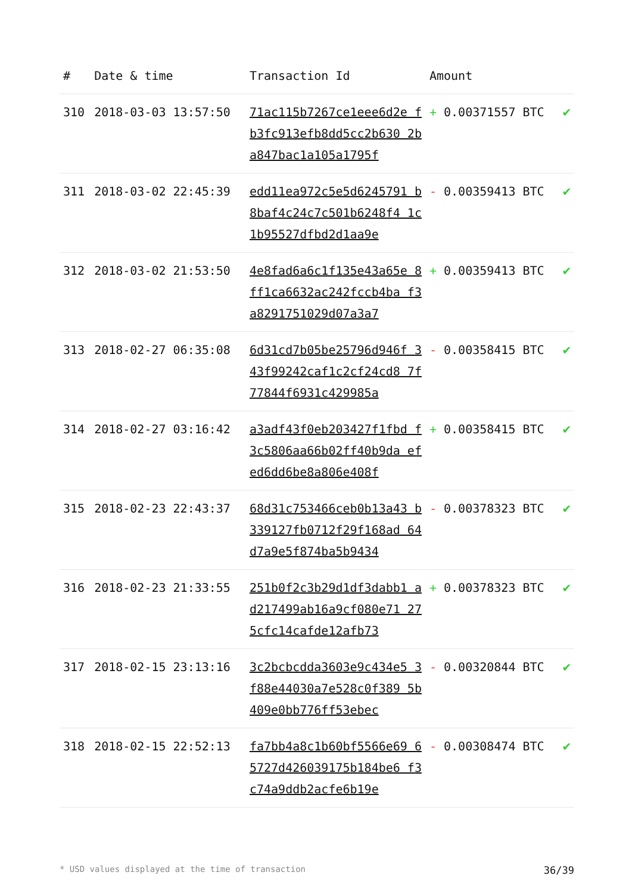| # | Date & time | Transaction Id | Amount | |
| --- | --- | --- | --- | --- |
| 310 | 2018-03-03 13:57:50 | 71ac115b7267ce1eee6d2e fb3fc913efb8dd5cc2b630 2ba847bac1a105a1795f | + 0.00371557 BTC | ✔ |
| 311 | 2018-03-02 22:45:39 | edd11ea972c5e5d6245791 b8baf4c24c7c501b6248f4 1c1b95527dfbd2d1aa9e | - 0.00359413 BTC | ✔ |
| 312 | 2018-03-02 21:53:50 | 4e8fad6a6c1f135e43a65e 8ff1ca6632ac242fccb4ba f3a8291751029d07a3a7 | + 0.00359413 BTC | ✔ |
| 313 | 2018-02-27 06:35:08 | 6d31cd7b05be25796d946f 343f99242caf1c2cf24cd8 7f77844f6931c429985a | - 0.00358415 BTC | ✔ |
| 314 | 2018-02-27 03:16:42 | a3adf43f0eb203427f1fbd f3c5806aa66b02ff40b9da efed6dd6be8a806e408f | + 0.00358415 BTC | ✔ |
| 315 | 2018-02-23 22:43:37 | 68d31c753466ceb0b13a43 b339127fb0712f29f168ad 64d7a9e5f874ba5b9434 | - 0.00378323 BTC | ✔ |
| 316 | 2018-02-23 21:33:55 | 251b0f2c3b29d1df3dabb1 ad217499ab16a9cf080e71 275cfc14cafde12afb73 | + 0.00378323 BTC | ✔ |
| 317 | 2018-02-15 23:13:16 | 3c2bcbcdda3603e9c434e5 3f88e44030a7e528c0f389 5b409e0bb776ff53ebec | - 0.00320844 BTC | ✔ |
| 318 | 2018-02-15 22:52:13 | fa7bb4a8c1b60bf5566e69 65727d426039175b184be6 f3c74a9ddb2acfe6b19e | - 0.00308474 BTC | ✔ |
* USD values displayed at the time of transaction 36/39